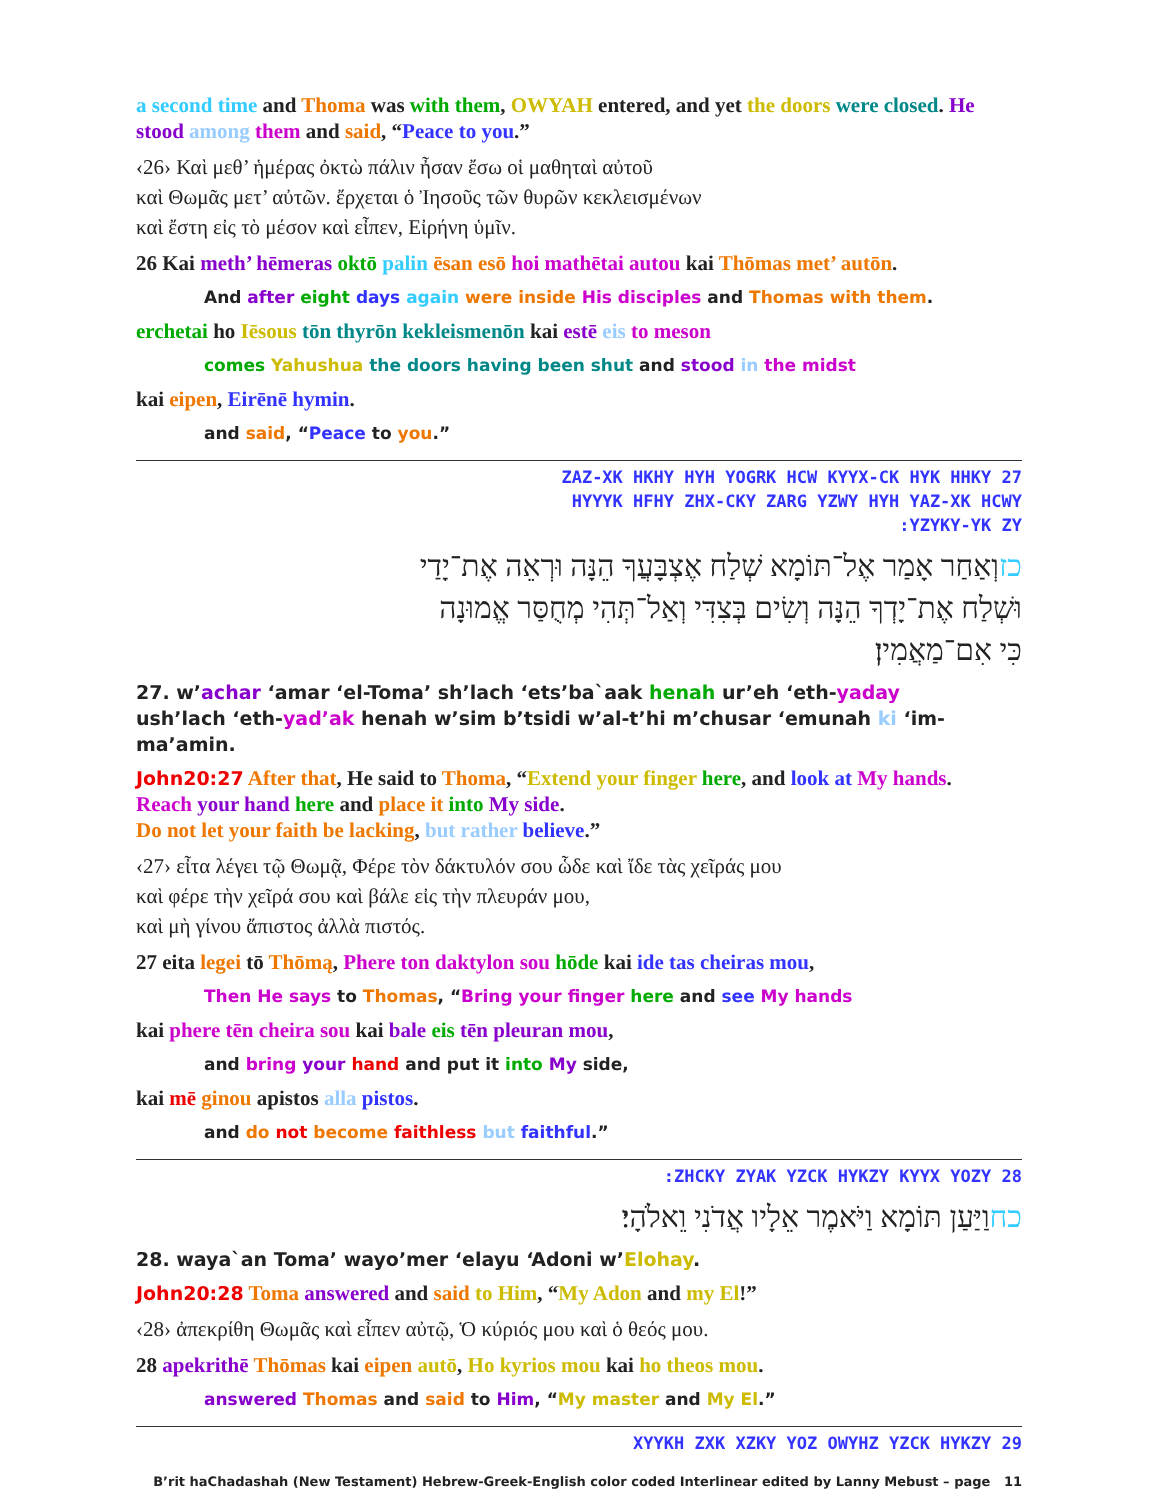a second time and Thoma was with them, OWYAH entered, and yet the doors were closed. He stood among them and said, “Peace to you.”
‹26› Καὶ μεθ’ ἡμέρας ὀκτὼ πάλιν ἦσαν ἔσω οἱ μαθηταὶ αὐτοῦ
καὶ Θωμᾶς μετ’ αὐτῶν. ἔρχεται ὁ Ἰησοῦς τῶν θυρῶν κεκλεισμένων
καὶ ἔστη εἰς τὸ μέσον καὶ εἶπεν, Εἰρήνη ὑμῖν.
26 Kai meth’ hēmeras oktō palin ēsan esō hoi mathētai autou kai Thōmas met’ autōn.
And after eight days again were inside His disciples and Thomas with them.
erchetai ho Iēsous tōn thyrōn kekleismenōn kai estē eis to meson
comes Yahushua the doors having been shut and stood in the midst
kai eipen, Eirēnē hymin.
and said, “Peace to you.”
ZAZ-XK HKHY HYH YOGRK HCW KYYX-CK HYK HHKY 27
HYYYK HFHY ZHX-CKY ZARG YZWY HYH YAZ-XK HCWY
:YZYKY-YK ZY
כזוְאַחַר אָמַר אֶל־תּוֹמָא שְׁלַח אֶצְבָּעֲךָ הֵנָּה וּרְאֵה אֶת־יָדַי
וּשְׁלַח אֶת־יָדְךָ הֵנָּה וְשִׂים בְּצִדִּי וְאַל־תְּהִי מְחֻסַּר אֱמוּנָה
כִּי אִם־מַאֲמִין׃
27. w’achar ‘amar ‘el-Toma’ sh’lach ‘ets’ba`aak henah ur’eh ‘eth-yaday
ush’lach ‘eth-yad’ak henah w’sim b’tsidi w’al-t’hi m’chusar ‘emunah ki ‘im-ma’amin.
John20:27 After that, He said to Thoma, “Extend your finger here, and look at My hands.
Reach your hand here and place it into My side.
Do not let your faith be lacking, but rather believe.”
‹27› εἶτα λέγει τῷ Θωμᾷ, Φέρε τὸν δάκτυλόν σου ὧδε καὶ ἴδε τὰς χεῖράς μου
καὶ φέρε τὴν χεῖρά σου καὶ βάλε εἰς τὴν πλευράν μου,
καὶ μὴ γίνου ἄπιστος ἀλλὰ πιστός.
27 eita legei tō Thōmą, Phere ton daktylon sou hōde kai ide tas cheiras mou,
Then He says to Thomas, “Bring your finger here and see My hands
kai phere tēn cheira sou kai bale eis tēn pleuran mou,
and bring your hand and put it into My side,
kai mē ginou apistos alla pistos.
and do not become faithless but faithful.”
:ZHCKY ZYAK YZCK HYKZY KYYX YOZY 28
כחוַיַּעַן תּוֹמָא וַיֹּאמֶר אֵלָיו אֲדֹנִי וֵאלֹהָי׃
28. waya`an Toma’ wayo’mer ‘elayu ‘Adoni w’Elohay.
John20:28 Toma answered and said to Him, “My Adon and my El!”
‹28› ἀπεκρίθη Θωμᾶς καὶ εἶπεν αὐτῷ, Ὁ κύριός μου καὶ ὁ θεός μου.
28 apekrithē Thōmas kai eipen autō, Ho kyrios mou kai ho theos mou.
answered Thomas and said to Him, “My master and My El.”
XYYKH ZXK XZKY YOZ OWYHZ YZCK HYKZY 29
B’rit haChadashah (New Testament) Hebrew-Greek-English color coded Interlinear edited by Lanny Mebust – page 11